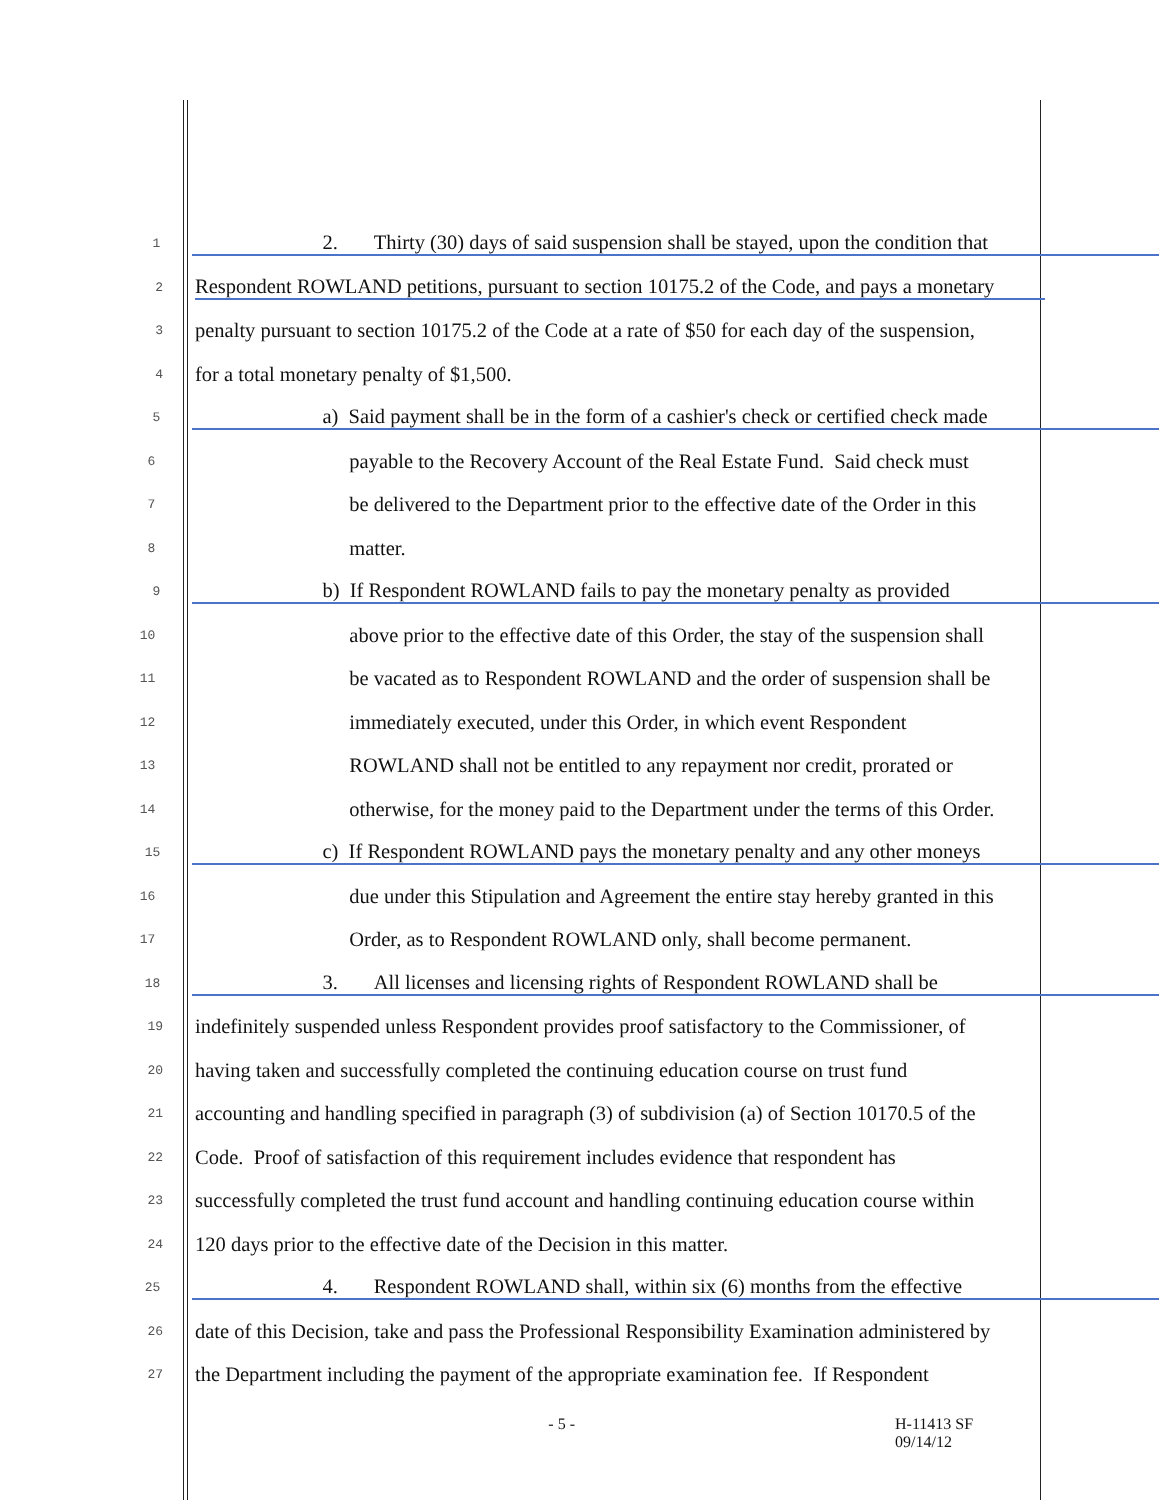1 2. Thirty (30) days of said suspension shall be stayed, upon the condition that
2 Respondent ROWLAND petitions, pursuant to section 10175.2 of the Code, and pays a monetary
3 penalty pursuant to section 10175.2 of the Code at a rate of $50 for each day of the suspension,
4 for a total monetary penalty of $1,500.
5 a) Said payment shall be in the form of a cashier's check or certified check made
6 payable to the Recovery Account of the Real Estate Fund. Said check must
7 be delivered to the Department prior to the effective date of the Order in this
8 matter.
9 b) If Respondent ROWLAND fails to pay the monetary penalty as provided
10 above prior to the effective date of this Order, the stay of the suspension shall
11 be vacated as to Respondent ROWLAND and the order of suspension shall be
12 immediately executed, under this Order, in which event Respondent
13 ROWLAND shall not be entitled to any repayment nor credit, prorated or
14 otherwise, for the money paid to the Department under the terms of this Order.
15 c) If Respondent ROWLAND pays the monetary penalty and any other moneys
16 due under this Stipulation and Agreement the entire stay hereby granted in this
17 Order, as to Respondent ROWLAND only, shall become permanent.
18 3. All licenses and licensing rights of Respondent ROWLAND shall be
19 indefinitely suspended unless Respondent provides proof satisfactory to the Commissioner, of
20 having taken and successfully completed the continuing education course on trust fund
21 accounting and handling specified in paragraph (3) of subdivision (a) of Section 10170.5 of the
22 Code. Proof of satisfaction of this requirement includes evidence that respondent has
23 successfully completed the trust fund account and handling continuing education course within
24 120 days prior to the effective date of the Decision in this matter.
25 4. Respondent ROWLAND shall, within six (6) months from the effective
26 date of this Decision, take and pass the Professional Responsibility Examination administered by
27 the Department including the payment of the appropriate examination fee. If Respondent
- 5 - H-11413 SF
09/14/12